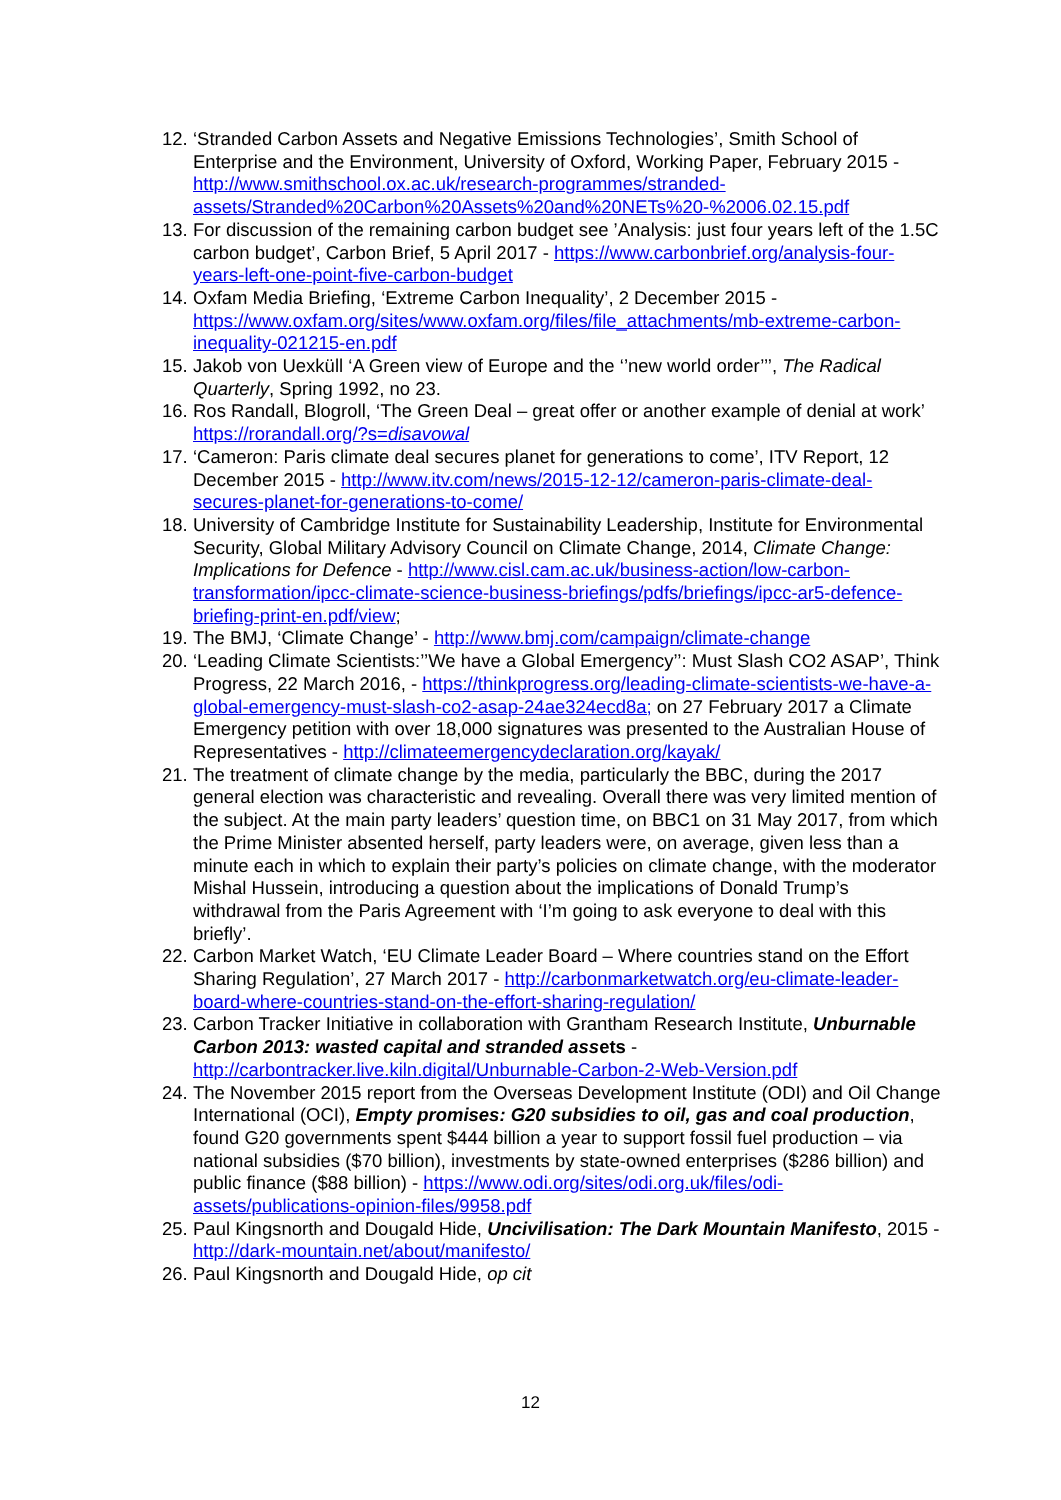12. ‘Stranded Carbon Assets and Negative Emissions Technologies’, Smith School of Enterprise and the Environment, University of Oxford, Working Paper, February 2015 - http://www.smithschool.ox.ac.uk/research-programmes/stranded-assets/Stranded%20Carbon%20Assets%20and%20NETs%20-%2006.02.15.pdf
13. For discussion of the remaining carbon budget see ’Analysis: just four years left of the 1.5C carbon budget’, Carbon Brief, 5 April 2017 - https://www.carbonbrief.org/analysis-four-years-left-one-point-five-carbon-budget
14. Oxfam Media Briefing, ‘Extreme Carbon Inequality’, 2 December 2015 - https://www.oxfam.org/sites/www.oxfam.org/files/file_attachments/mb-extreme-carbon-inequality-021215-en.pdf
15. Jakob von Uexküll ‘A Green view of Europe and the ‘’new world order’’’, The Radical Quarterly, Spring 1992, no 23.
16. Ros Randall, Blogroll, ‘The Green Deal – great offer or another example of denial at work’ https://rorandall.org/?s=disavowal
17. ‘Cameron: Paris climate deal secures planet for generations to come’, ITV Report, 12 December 2015 - http://www.itv.com/news/2015-12-12/cameron-paris-climate-deal-secures-planet-for-generations-to-come/
18. University of Cambridge Institute for Sustainability Leadership, Institute for Environmental Security, Global Military Advisory Council on Climate Change, 2014, Climate Change: Implications for Defence - http://www.cisl.cam.ac.uk/business-action/low-carbon-transformation/ipcc-climate-science-business-briefings/pdfs/briefings/ipcc-ar5-defence-briefing-print-en.pdf/view;
19. The BMJ, ‘Climate Change’ - http://www.bmj.com/campaign/climate-change
20. ‘Leading Climate Scientists:’’We have a Global Emergency’’: Must Slash CO2 ASAP’, Think Progress, 22 March 2016, - https://thinkprogress.org/leading-climate-scientists-we-have-a-global-emergency-must-slash-co2-asap-24ae324ecd8a; on 27 February 2017 a Climate Emergency petition with over 18,000 signatures was presented to the Australian House of Representatives - http://climateemergencydeclaration.org/kayak/
21. The treatment of climate change by the media, particularly the BBC, during the 2017 general election was characteristic and revealing. Overall there was very limited mention of the subject. At the main party leaders’ question time, on BBC1 on 31 May 2017, from which the Prime Minister absented herself, party leaders were, on average, given less than a minute each in which to explain their party’s policies on climate change, with the moderator Mishal Hussein, introducing a question about the implications of Donald Trump’s withdrawal from the Paris Agreement with ‘I’m going to ask everyone to deal with this briefly’.
22. Carbon Market Watch, ‘EU Climate Leader Board – Where countries stand on the Effort Sharing Regulation’, 27 March 2017 - http://carbonmarketwatch.org/eu-climate-leader-board-where-countries-stand-on-the-effort-sharing-regulation/
23. Carbon Tracker Initiative in collaboration with Grantham Research Institute, Unburnable Carbon 2013: wasted capital and stranded assets - http://carbontracker.live.kiln.digital/Unburnable-Carbon-2-Web-Version.pdf
24. The November 2015 report from the Overseas Development Institute (ODI) and Oil Change International (OCI), Empty promises: G20 subsidies to oil, gas and coal production, found G20 governments spent $444 billion a year to support fossil fuel production – via national subsidies ($70 billion), investments by state-owned enterprises ($286 billion) and public finance ($88 billion) - https://www.odi.org/sites/odi.org.uk/files/odi-assets/publications-opinion-files/9958.pdf
25. Paul Kingsnorth and Dougald Hide, Uncivilisation: The Dark Mountain Manifesto, 2015 - http://dark-mountain.net/about/manifesto/
26. Paul Kingsnorth and Dougald Hide, op cit
12